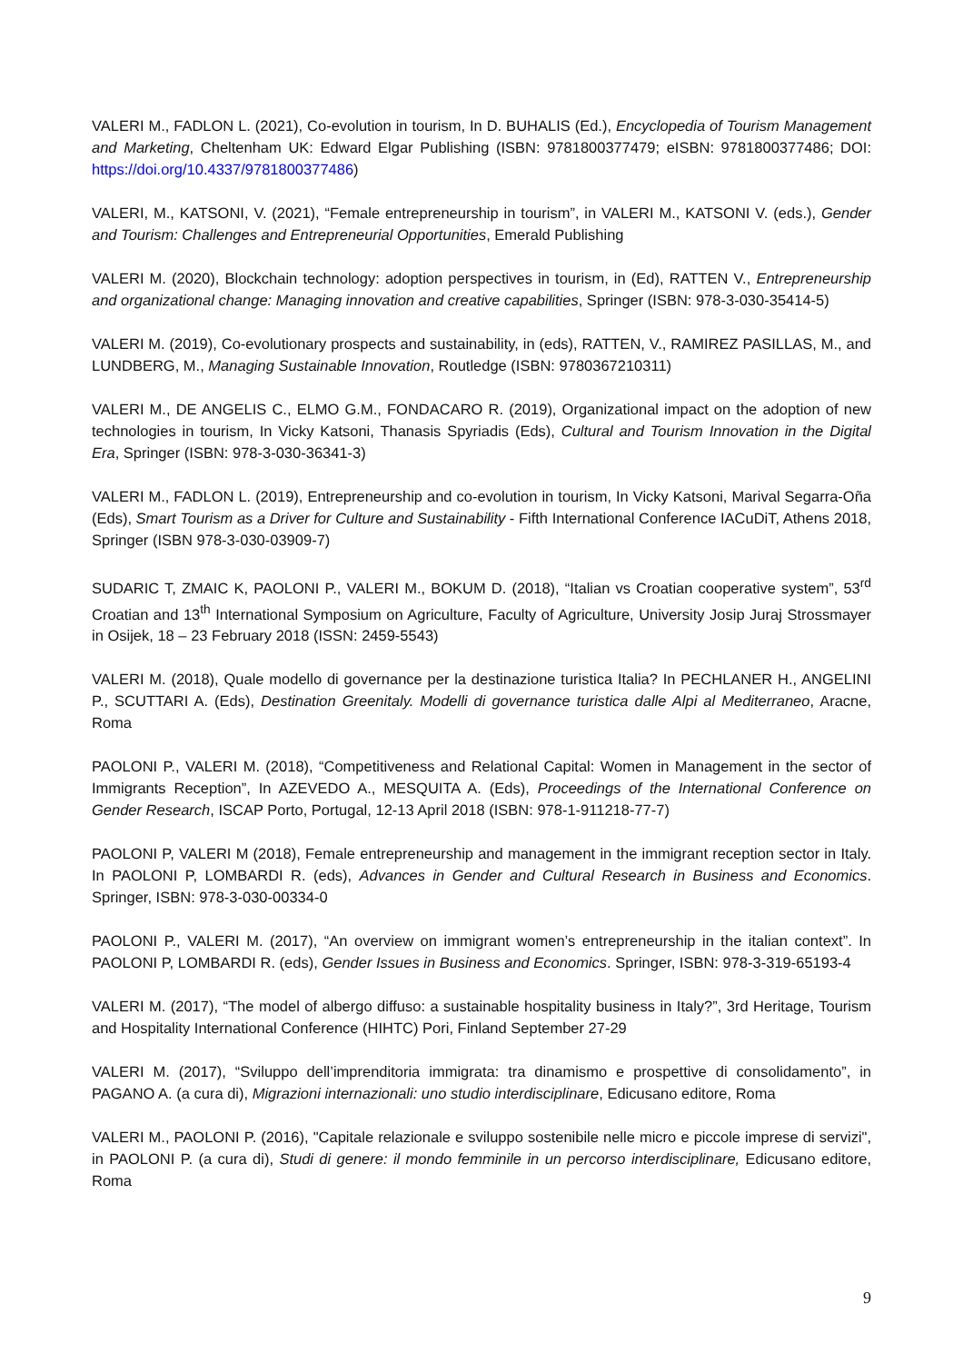VALERI M., FADLON L. (2021), Co-evolution in tourism, In D. BUHALIS (Ed.), Encyclopedia of Tourism Management and Marketing, Cheltenham UK: Edward Elgar Publishing (ISBN: 9781800377479; eISBN: 9781800377486; DOI: https://doi.org/10.4337/9781800377486)
VALERI, M., KATSONI, V. (2021), “Female entrepreneurship in tourism”, in VALERI M., KATSONI V. (eds.), Gender and Tourism: Challenges and Entrepreneurial Opportunities, Emerald Publishing
VALERI M. (2020), Blockchain technology: adoption perspectives in tourism, in (Ed), RATTEN V., Entrepreneurship and organizational change: Managing innovation and creative capabilities, Springer (ISBN: 978-3-030-35414-5)
VALERI M. (2019), Co-evolutionary prospects and sustainability, in (eds), RATTEN, V., RAMIREZ PASILLAS, M., and LUNDBERG, M., Managing Sustainable Innovation, Routledge (ISBN: 9780367210311)
VALERI M., DE ANGELIS C., ELMO G.M., FONDACARO R. (2019), Organizational impact on the adoption of new technologies in tourism, In Vicky Katsoni, Thanasis Spyriadis (Eds), Cultural and Tourism Innovation in the Digital Era, Springer (ISBN: 978-3-030-36341-3)
VALERI M., FADLON L. (2019), Entrepreneurship and co-evolution in tourism, In Vicky Katsoni, Marival Segarra-Oña (Eds), Smart Tourism as a Driver for Culture and Sustainability - Fifth International Conference IACuDiT, Athens 2018, Springer (ISBN 978-3-030-03909-7)
SUDARIC T, ZMAIC K, PAOLONI P., VALERI M., BOKUM D. (2018), “Italian vs Croatian cooperative system”, 53<sup>rd</sup> Croatian and 13<sup>th</sup> International Symposium on Agriculture, Faculty of Agriculture, University Josip Juraj Strossmayer in Osijek, 18 – 23 February 2018 (ISSN: 2459-5543)
VALERI M. (2018), Quale modello di governance per la destinazione turistica Italia? In PECHLANER H., ANGELINI P., SCUTTARI A. (Eds), Destination Greenitaly. Modelli di governance turistica dalle Alpi al Mediterraneo, Aracne, Roma
PAOLONI P., VALERI M. (2018), “Competitiveness and Relational Capital: Women in Management in the sector of Immigrants Reception”, In AZEVEDO A., MESQUITA A. (Eds), Proceedings of the International Conference on Gender Research, ISCAP Porto, Portugal, 12-13 April 2018 (ISBN: 978-1-911218-77-7)
PAOLONI P, VALERI M (2018), Female entrepreneurship and management in the immigrant reception sector in Italy. In PAOLONI P, LOMBARDI R. (eds), Advances in Gender and Cultural Research in Business and Economics. Springer, ISBN: 978-3-030-00334-0
PAOLONI P., VALERI M. (2017), “An overview on immigrant women’s entrepreneurship in the italian context”. In PAOLONI P, LOMBARDI R. (eds), Gender Issues in Business and Economics. Springer, ISBN: 978-3-319-65193-4
VALERI M. (2017), “The model of albergo diffuso: a sustainable hospitality business in Italy?”, 3rd Heritage, Tourism and Hospitality International Conference (HIHTC) Pori, Finland September 27-29
VALERI M. (2017), “Sviluppo dell’imprenditoria immigrata: tra dinamismo e prospettive di consolidamento”, in PAGANO A. (a cura di), Migrazioni internazionali: uno studio interdisciplinare, Edicusano editore, Roma
VALERI M., PAOLONI P. (2016), "Capitale relazionale e sviluppo sostenibile nelle micro e piccole imprese di servizi", in PAOLONI P. (a cura di), Studi di genere: il mondo femminile in un percorso interdisciplinare, Edicusano editore, Roma
9